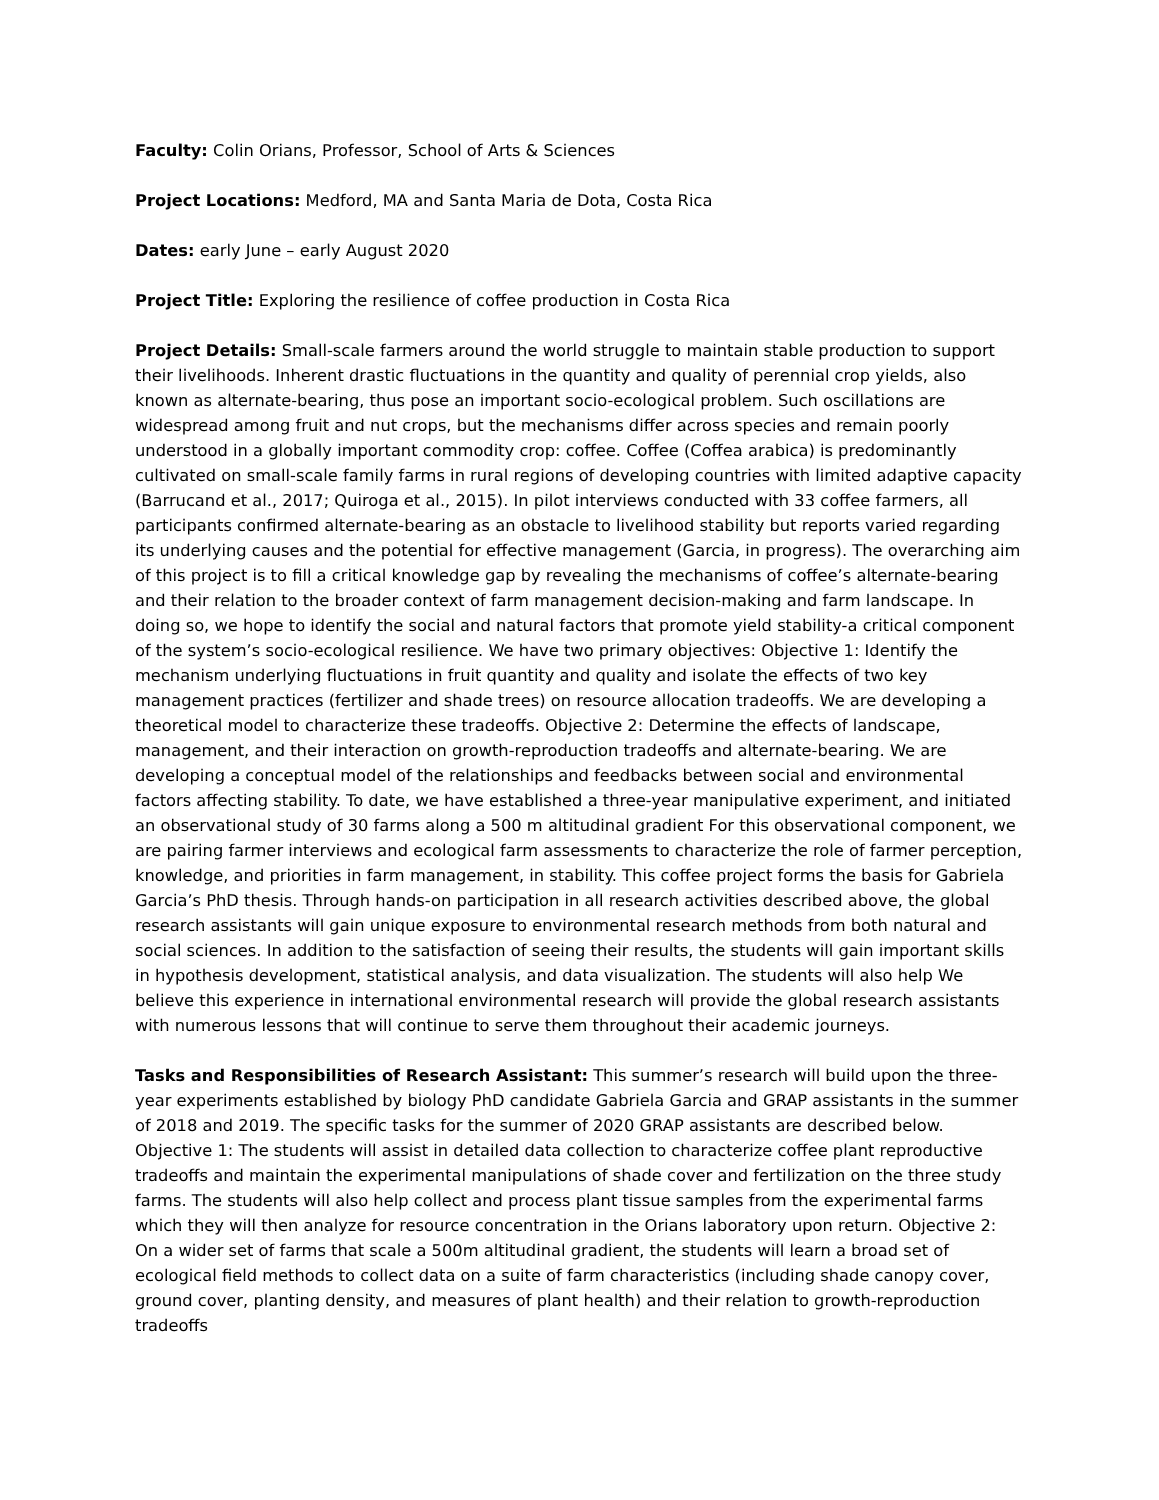Faculty: Colin Orians, Professor, School of Arts & Sciences
Project Locations: Medford, MA and Santa Maria de Dota, Costa Rica
Dates: early June – early August 2020
Project Title: Exploring the resilience of coffee production in Costa Rica
Project Details: Small-scale farmers around the world struggle to maintain stable production to support their livelihoods. Inherent drastic fluctuations in the quantity and quality of perennial crop yields, also known as alternate-bearing, thus pose an important socio-ecological problem. Such oscillations are widespread among fruit and nut crops, but the mechanisms differ across species and remain poorly understood in a globally important commodity crop: coffee. Coffee (Coffea arabica) is predominantly cultivated on small-scale family farms in rural regions of developing countries with limited adaptive capacity (Barrucand et al., 2017; Quiroga et al., 2015). In pilot interviews conducted with 33 coffee farmers, all participants confirmed alternate-bearing as an obstacle to livelihood stability but reports varied regarding its underlying causes and the potential for effective management (Garcia, in progress). The overarching aim of this project is to fill a critical knowledge gap by revealing the mechanisms of coffee’s alternate-bearing and their relation to the broader context of farm management decision-making and farm landscape. In doing so, we hope to identify the social and natural factors that promote yield stability-a critical component of the system’s socio-ecological resilience. We have two primary objectives: Objective 1: Identify the mechanism underlying fluctuations in fruit quantity and quality and isolate the effects of two key management practices (fertilizer and shade trees) on resource allocation tradeoffs. We are developing a theoretical model to characterize these tradeoffs. Objective 2: Determine the effects of landscape, management, and their interaction on growth-reproduction tradeoffs and alternate-bearing. We are developing a conceptual model of the relationships and feedbacks between social and environmental factors affecting stability. To date, we have established a three-year manipulative experiment, and initiated an observational study of 30 farms along a 500 m altitudinal gradient For this observational component, we are pairing farmer interviews and ecological farm assessments to characterize the role of farmer perception, knowledge, and priorities in farm management, in stability. This coffee project forms the basis for Gabriela Garcia’s PhD thesis. Through hands-on participation in all research activities described above, the global research assistants will gain unique exposure to environmental research methods from both natural and social sciences. In addition to the satisfaction of seeing their results, the students will gain important skills in hypothesis development, statistical analysis, and data visualization. The students will also help We believe this experience in international environmental research will provide the global research assistants with numerous lessons that will continue to serve them throughout their academic journeys.
Tasks and Responsibilities of Research Assistant: This summer’s research will build upon the three-year experiments established by biology PhD candidate Gabriela Garcia and GRAP assistants in the summer of 2018 and 2019. The specific tasks for the summer of 2020 GRAP assistants are described below. Objective 1: The students will assist in detailed data collection to characterize coffee plant reproductive tradeoffs and maintain the experimental manipulations of shade cover and fertilization on the three study farms. The students will also help collect and process plant tissue samples from the experimental farms which they will then analyze for resource concentration in the Orians laboratory upon return. Objective 2: On a wider set of farms that scale a 500m altitudinal gradient, the students will learn a broad set of ecological field methods to collect data on a suite of farm characteristics (including shade canopy cover, ground cover, planting density, and measures of plant health) and their relation to growth-reproduction tradeoffs